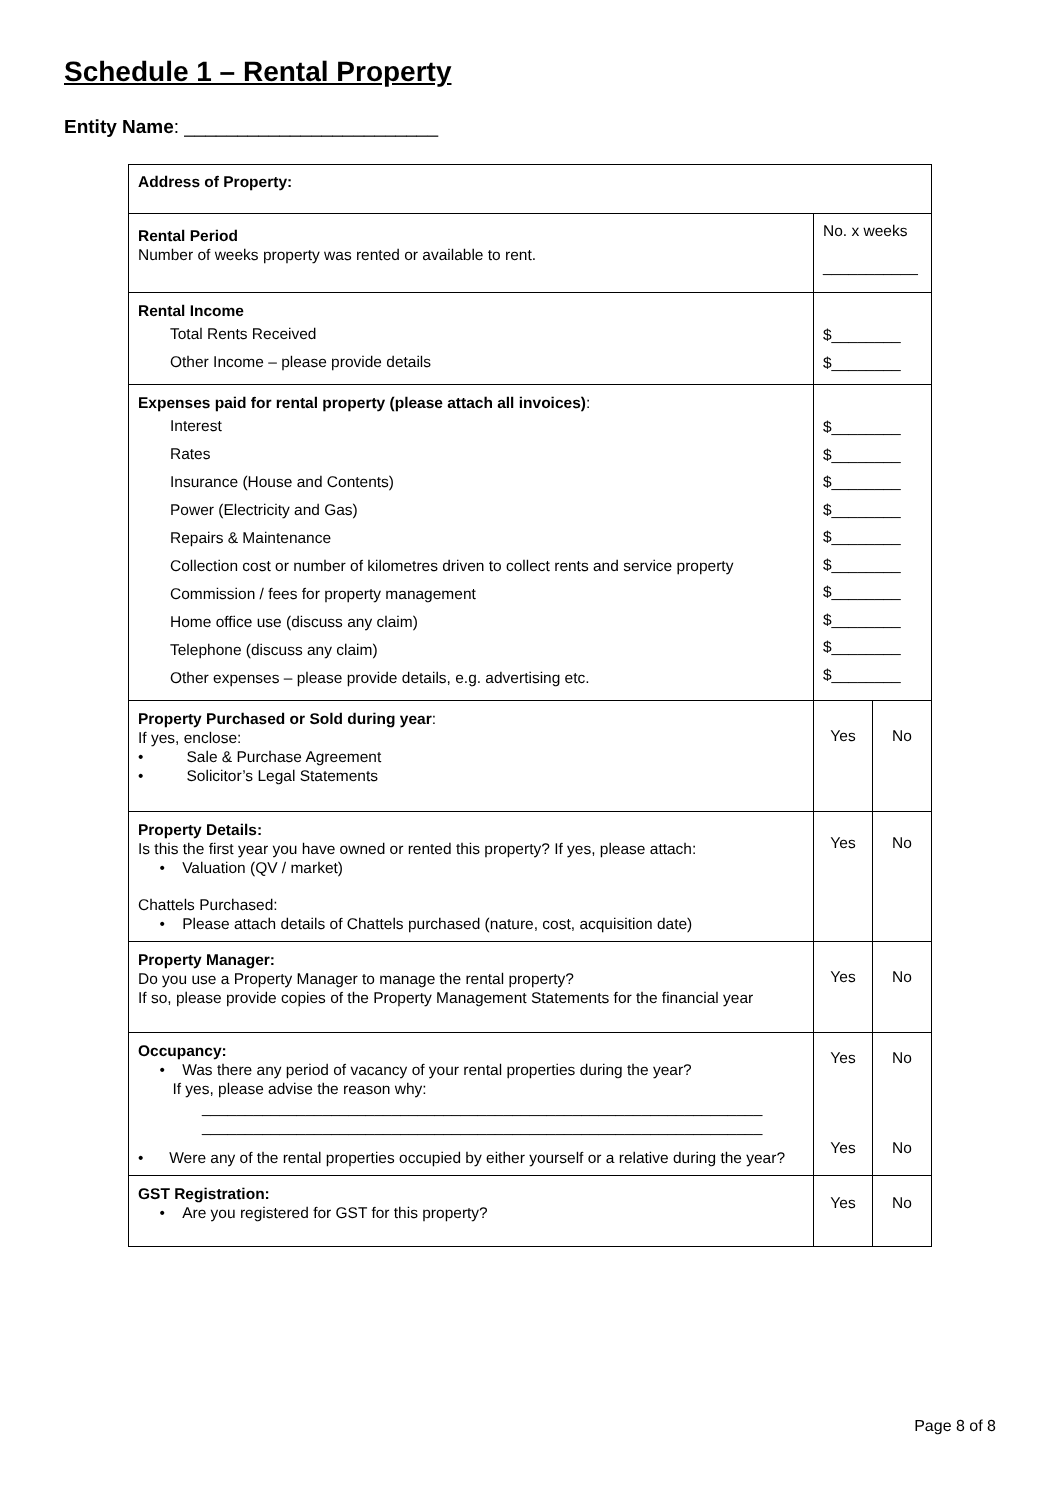Schedule 1 – Rental Property
Entity Name: ________________________
| Address of Property: | | |
| Rental Period Number of weeks property was rented or available to rent. | No. x weeks ___________ | |
| Rental Income Total Rents Received Other Income – please provide details | $________ $________ | |
| Expenses paid for rental property (please attach all invoices) : Interest Rates Insurance (House and Contents) Power (Electricity and Gas) Repairs & Maintenance Collection cost or number of kilometres driven to collect rents and service property Commission / fees for property management Home office use (discuss any claim) Telephone (discuss any claim) Other expenses – please provide details, e.g. advertising etc. | $________ $________ $________ $________ $________ $________ $________ $________ $________ $________ | |
| Property Purchased or Sold during year : If yes, enclose: • Sale & Purchase Agreement • Solicitor’s Legal Statements | Yes | No |
| Property Details: Is this the first year you have owned or rented this property? If yes, please attach: • Valuation (QV / market) Chattels Purchased: • Please attach details of Chattels purchased (nature, cost, acquisition date) | Yes | No |
| Property Manager: Do you use a Property Manager to manage the rental property? If so, please provide copies of the Property Management Statements for the financial year | Yes | No |
| Occupancy: • Was there any period of vacancy of your rental properties during the year? If yes, please advise the reason why: _________________________________________________________________ _________________________________________________________________ • Were any of the rental properties occupied by either yourself or a relative during the year? | Yes Yes | No No |
| GST Registration: • Are you registered for GST for this property? | Yes | No |
Page 8 of 8